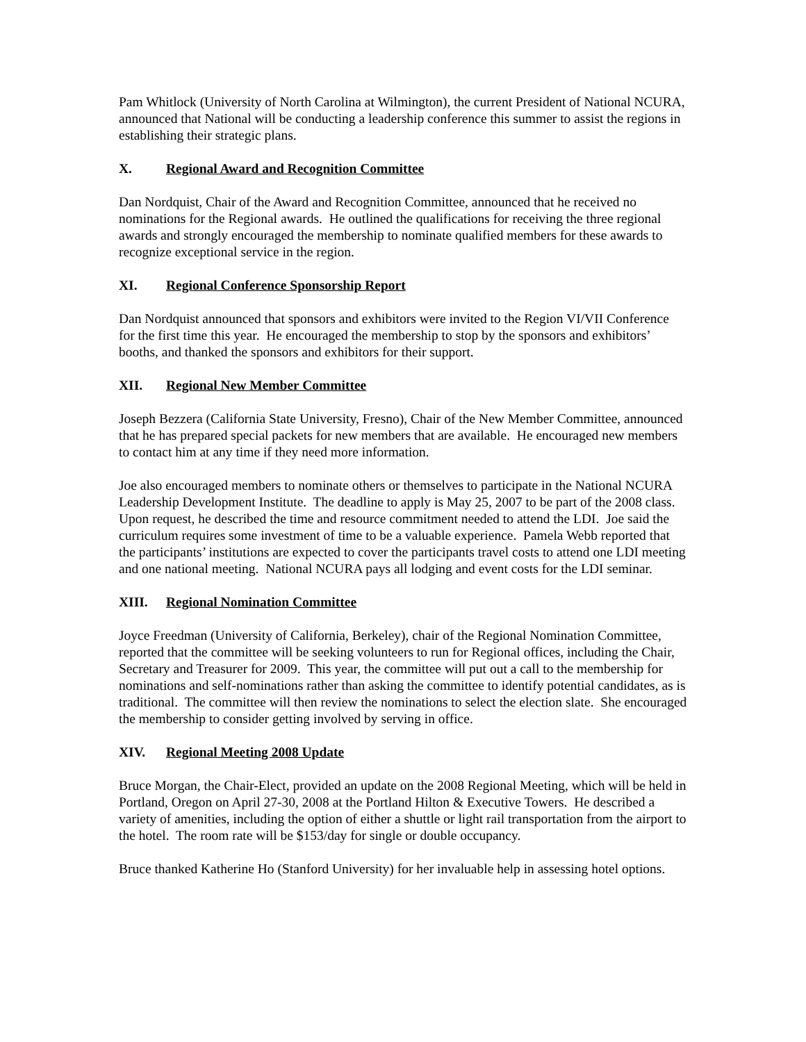Pam Whitlock (University of North Carolina at Wilmington), the current President of National NCURA, announced that National will be conducting a leadership conference this summer to assist the regions in establishing their strategic plans.
X. Regional Award and Recognition Committee
Dan Nordquist, Chair of the Award and Recognition Committee, announced that he received no nominations for the Regional awards. He outlined the qualifications for receiving the three regional awards and strongly encouraged the membership to nominate qualified members for these awards to recognize exceptional service in the region.
XI. Regional Conference Sponsorship Report
Dan Nordquist announced that sponsors and exhibitors were invited to the Region VI/VII Conference for the first time this year. He encouraged the membership to stop by the sponsors and exhibitors’ booths, and thanked the sponsors and exhibitors for their support.
XII. Regional New Member Committee
Joseph Bezzera (California State University, Fresno), Chair of the New Member Committee, announced that he has prepared special packets for new members that are available. He encouraged new members to contact him at any time if they need more information.
Joe also encouraged members to nominate others or themselves to participate in the National NCURA Leadership Development Institute. The deadline to apply is May 25, 2007 to be part of the 2008 class. Upon request, he described the time and resource commitment needed to attend the LDI. Joe said the curriculum requires some investment of time to be a valuable experience. Pamela Webb reported that the participants’ institutions are expected to cover the participants travel costs to attend one LDI meeting and one national meeting. National NCURA pays all lodging and event costs for the LDI seminar.
XIII. Regional Nomination Committee
Joyce Freedman (University of California, Berkeley), chair of the Regional Nomination Committee, reported that the committee will be seeking volunteers to run for Regional offices, including the Chair, Secretary and Treasurer for 2009. This year, the committee will put out a call to the membership for nominations and self-nominations rather than asking the committee to identify potential candidates, as is traditional. The committee will then review the nominations to select the election slate. She encouraged the membership to consider getting involved by serving in office.
XIV. Regional Meeting 2008 Update
Bruce Morgan, the Chair-Elect, provided an update on the 2008 Regional Meeting, which will be held in Portland, Oregon on April 27-30, 2008 at the Portland Hilton & Executive Towers. He described a variety of amenities, including the option of either a shuttle or light rail transportation from the airport to the hotel. The room rate will be $153/day for single or double occupancy.
Bruce thanked Katherine Ho (Stanford University) for her invaluable help in assessing hotel options.